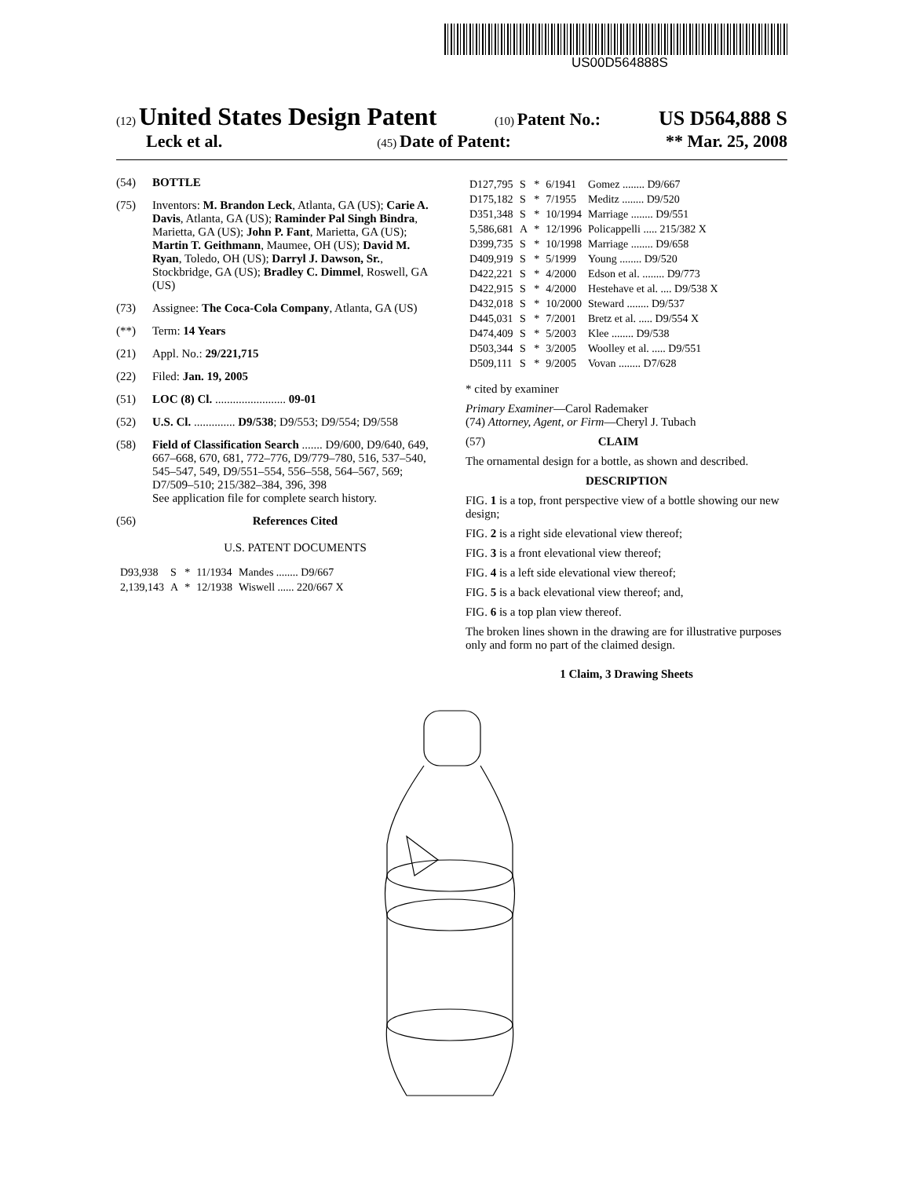US00D564888S
(12) United States Design Patent
(10) Patent No.:
US D564,888 S
Leck et al.
(45) Date of Patent: ** Mar. 25, 2008
(54) BOTTLE
(75) Inventors: M. Brandon Leck, Atlanta, GA (US); Carie A. Davis, Atlanta, GA (US); Raminder Pal Singh Bindra, Marietta, GA (US); John P. Fant, Marietta, GA (US); Martin T. Geithmann, Maumee, OH (US); David M. Ryan, Toledo, OH (US); Darryl J. Dawson, Sr., Stockbridge, GA (US); Bradley C. Dimmel, Roswell, GA (US)
(73) Assignee: The Coca-Cola Company, Atlanta, GA (US)
(**) Term: 14 Years
(21) Appl. No.: 29/221,715
(22) Filed: Jan. 19, 2005
(51) LOC (8) Cl. ........................ 09-01
(52) U.S. Cl. .............. D9/538; D9/553; D9/554; D9/558
(58) Field of Classification Search ....... D9/600, D9/640, 649, 667–668, 670, 681, 772–776, D9/779–780, 516, 537–540, 545–547, 549, D9/551–554, 556–558, 564–567, 569; D7/509–510; 215/382–384, 396, 398
See application file for complete search history.
(56) References Cited
U.S. PATENT DOCUMENTS
| D93,938 | S | * | 11/1934 | Mandes ........ D9/667 |
| 2,139,143 | A | * | 12/1938 | Wiswell ...... 220/667 X |
| D127,795 | S | * | 6/1941 | Gomez ........ D9/667 |
| D175,182 | S | * | 7/1955 | Meditz ........ D9/520 |
| D351,348 | S | * | 10/1994 | Marriage ........ D9/551 |
| 5,586,681 | A | * | 12/1996 | Policappelli ..... 215/382 X |
| D399,735 | S | * | 10/1998 | Marriage ........ D9/658 |
| D409,919 | S | * | 5/1999 | Young ........ D9/520 |
| D422,221 | S | * | 4/2000 | Edson et al. ........ D9/773 |
| D422,915 | S | * | 4/2000 | Hestehave et al. .... D9/538 X |
| D432,018 | S | * | 10/2000 | Steward ........ D9/537 |
| D445,031 | S | * | 7/2001 | Bretz et al. ..... D9/554 X |
| D474,409 | S | * | 5/2003 | Klee ........ D9/538 |
| D503,344 | S | * | 3/2005 | Woolley et al. ..... D9/551 |
| D509,111 | S | * | 9/2005 | Vovan ........ D7/628 |
* cited by examiner
Primary Examiner—Carol Rademaker
(74) Attorney, Agent, or Firm—Cheryl J. Tubach
(57) CLAIM
The ornamental design for a bottle, as shown and described.
DESCRIPTION
FIG. 1 is a top, front perspective view of a bottle showing our new design;
FIG. 2 is a right side elevational view thereof;
FIG. 3 is a front elevational view thereof;
FIG. 4 is a left side elevational view thereof;
FIG. 5 is a back elevational view thereof; and,
FIG. 6 is a top plan view thereof.
The broken lines shown in the drawing are for illustrative purposes only and form no part of the claimed design.
1 Claim, 3 Drawing Sheets